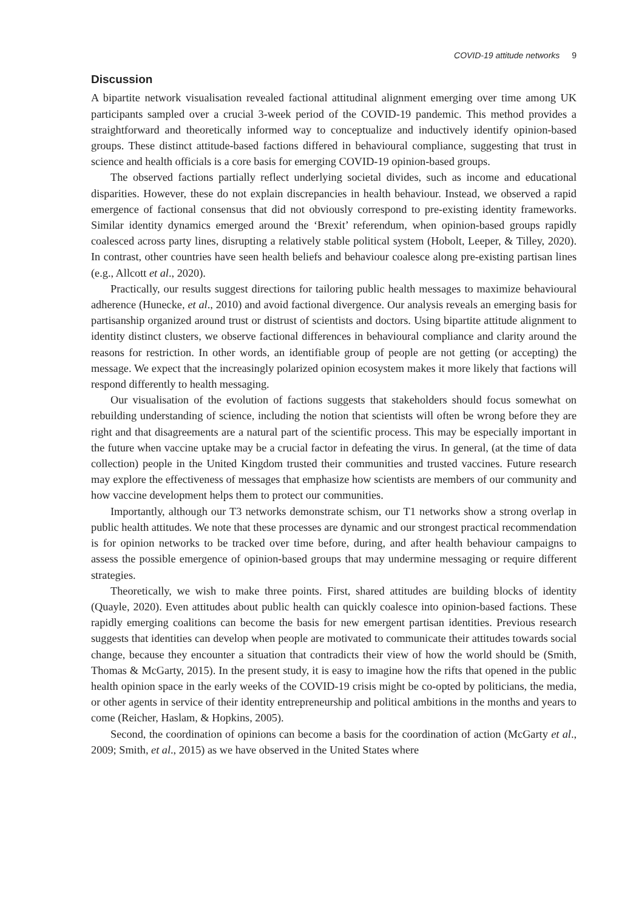COVID-19 attitude networks 9
Discussion
A bipartite network visualisation revealed factional attitudinal alignment emerging over time among UK participants sampled over a crucial 3-week period of the COVID-19 pandemic. This method provides a straightforward and theoretically informed way to conceptualize and inductively identify opinion-based groups. These distinct attitude-based factions differed in behavioural compliance, suggesting that trust in science and health officials is a core basis for emerging COVID-19 opinion-based groups.
The observed factions partially reflect underlying societal divides, such as income and educational disparities. However, these do not explain discrepancies in health behaviour. Instead, we observed a rapid emergence of factional consensus that did not obviously correspond to pre-existing identity frameworks. Similar identity dynamics emerged around the ‘Brexit’ referendum, when opinion-based groups rapidly coalesced across party lines, disrupting a relatively stable political system (Hobolt, Leeper, & Tilley, 2020). In contrast, other countries have seen health beliefs and behaviour coalesce along pre-existing partisan lines (e.g., Allcott et al., 2020).
Practically, our results suggest directions for tailoring public health messages to maximize behavioural adherence (Hunecke, et al., 2010) and avoid factional divergence. Our analysis reveals an emerging basis for partisanship organized around trust or distrust of scientists and doctors. Using bipartite attitude alignment to identity distinct clusters, we observe factional differences in behavioural compliance and clarity around the reasons for restriction. In other words, an identifiable group of people are not getting (or accepting) the message. We expect that the increasingly polarized opinion ecosystem makes it more likely that factions will respond differently to health messaging.
Our visualisation of the evolution of factions suggests that stakeholders should focus somewhat on rebuilding understanding of science, including the notion that scientists will often be wrong before they are right and that disagreements are a natural part of the scientific process. This may be especially important in the future when vaccine uptake may be a crucial factor in defeating the virus. In general, (at the time of data collection) people in the United Kingdom trusted their communities and trusted vaccines. Future research may explore the effectiveness of messages that emphasize how scientists are members of our community and how vaccine development helps them to protect our communities.
Importantly, although our T3 networks demonstrate schism, our T1 networks show a strong overlap in public health attitudes. We note that these processes are dynamic and our strongest practical recommendation is for opinion networks to be tracked over time before, during, and after health behaviour campaigns to assess the possible emergence of opinion-based groups that may undermine messaging or require different strategies.
Theoretically, we wish to make three points. First, shared attitudes are building blocks of identity (Quayle, 2020). Even attitudes about public health can quickly coalesce into opinion-based factions. These rapidly emerging coalitions can become the basis for new emergent partisan identities. Previous research suggests that identities can develop when people are motivated to communicate their attitudes towards social change, because they encounter a situation that contradicts their view of how the world should be (Smith, Thomas & McGarty, 2015). In the present study, it is easy to imagine how the rifts that opened in the public health opinion space in the early weeks of the COVID-19 crisis might be co-opted by politicians, the media, or other agents in service of their identity entrepreneurship and political ambitions in the months and years to come (Reicher, Haslam, & Hopkins, 2005).
Second, the coordination of opinions can become a basis for the coordination of action (McGarty et al., 2009; Smith, et al., 2015) as we have observed in the United States where